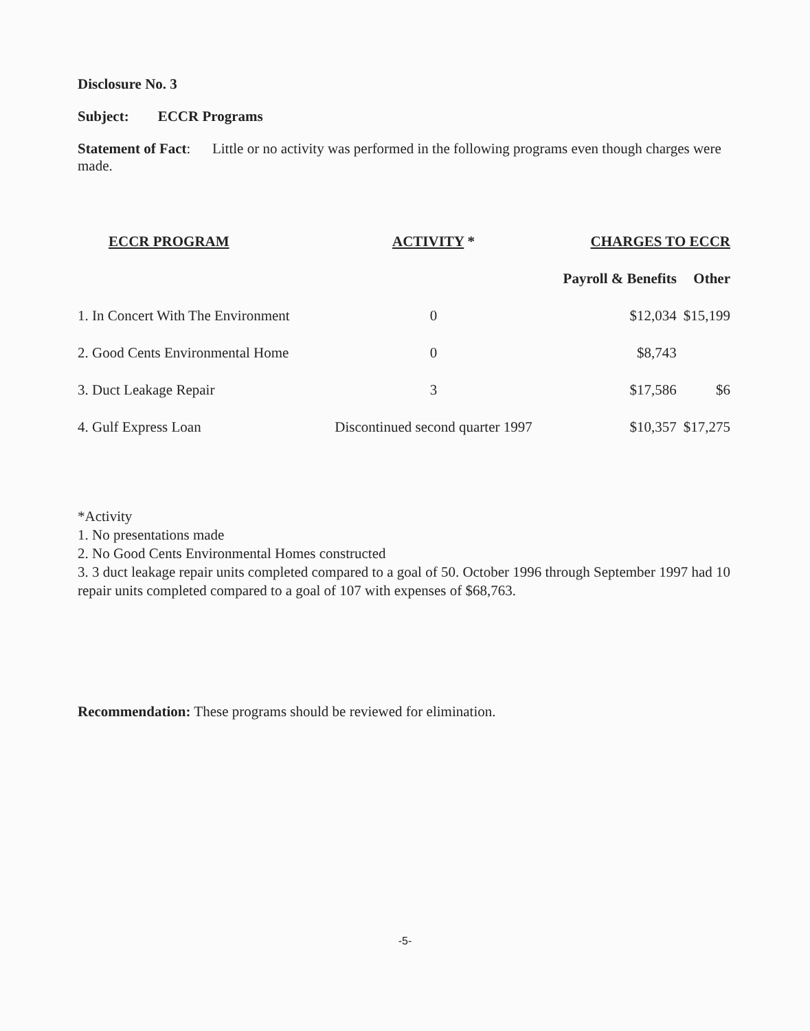Disclosure No. 3
Subject: ECCR Programs
Statement of Fact: Little or no activity was performed in the following programs even though charges were made.
| ECCR PROGRAM | ACTIVITY * | CHARGES TO ECCR | |
| --- | --- | --- | --- |
| | | Payroll & Benefits | Other |
| 1. In Concert With The Environment | 0 | $12,034 | $15,199 |
| 2. Good Cents Environmental Home | 0 | $8,743 | |
| 3. Duct Leakage Repair | 3 | $17,586 | $6 |
| 4. Gulf Express Loan | Discontinued second quarter 1997 | $10,357 | $17,275 |
*Activity
1. No presentations made
2. No Good Cents Environmental Homes constructed
3. 3 duct leakage repair units completed compared to a goal of 50. October 1996 through September 1997 had 10 repair units completed compared to a goal of 107 with expenses of $68,763.
Recommendation: These programs should be reviewed for elimination.
-5-